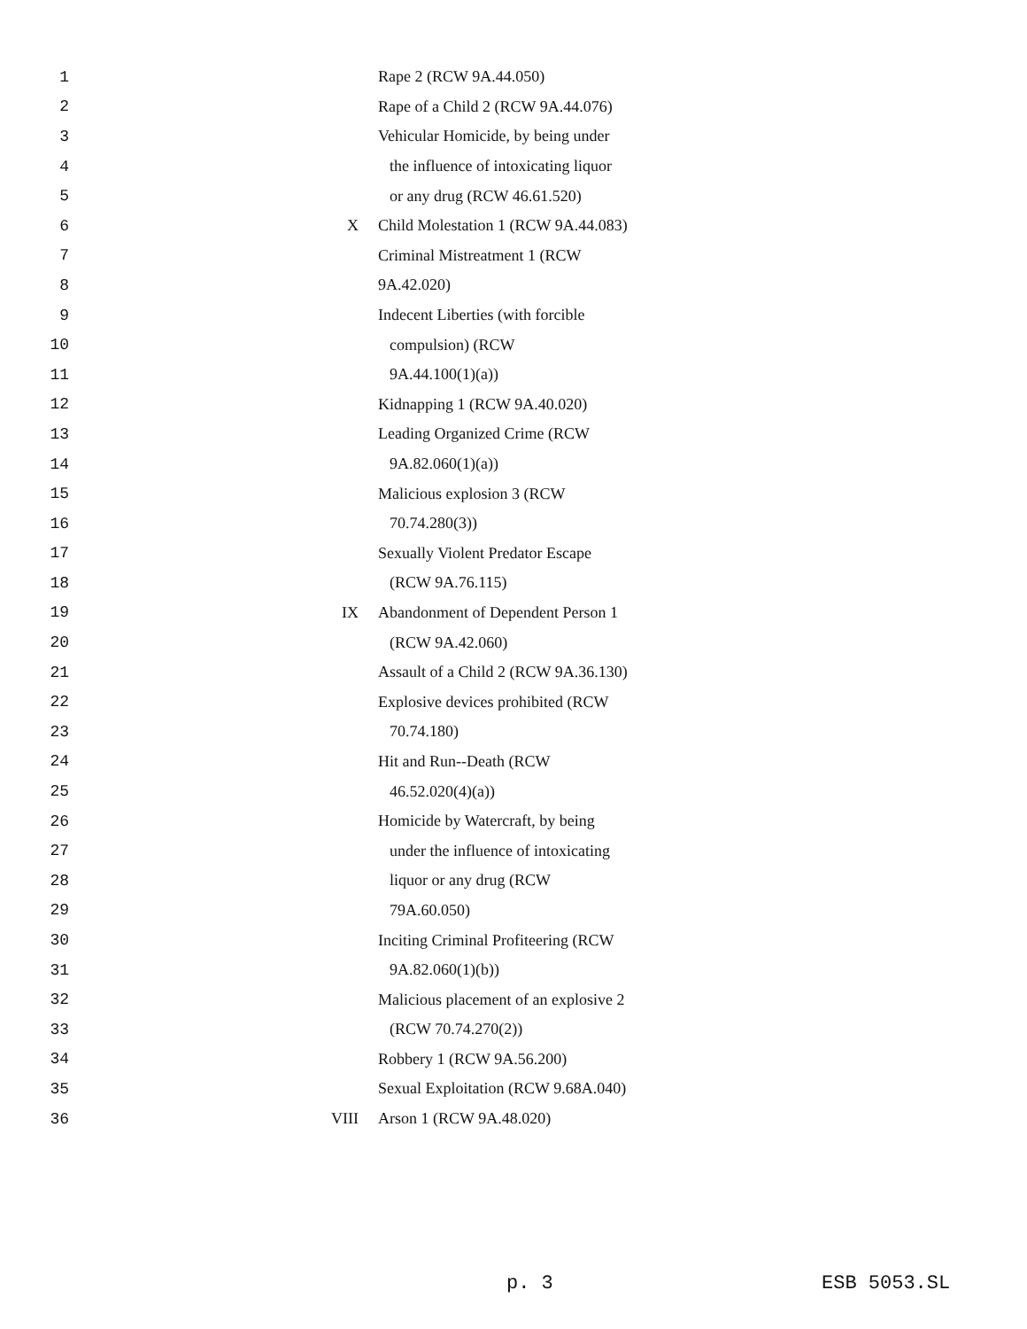| 1 | | Rape 2 (RCW 9A.44.050) |
| 2 | | Rape of a Child 2 (RCW 9A.44.076) |
| 3 | | Vehicular Homicide, by being under |
| 4 | | the influence of intoxicating liquor |
| 5 | | or any drug (RCW 46.61.520) |
| 6 | X | Child Molestation 1 (RCW 9A.44.083) |
| 7 | | Criminal Mistreatment 1 (RCW |
| 8 | | 9A.42.020) |
| 9 | | Indecent Liberties (with forcible |
| 10 | | compulsion) (RCW |
| 11 | | 9A.44.100(1)(a)) |
| 12 | | Kidnapping 1 (RCW 9A.40.020) |
| 13 | | Leading Organized Crime (RCW |
| 14 | | 9A.82.060(1)(a)) |
| 15 | | Malicious explosion 3 (RCW |
| 16 | | 70.74.280(3)) |
| 17 | | Sexually Violent Predator Escape |
| 18 | | (RCW 9A.76.115) |
| 19 | IX | Abandonment of Dependent Person 1 |
| 20 | | (RCW 9A.42.060) |
| 21 | | Assault of a Child 2 (RCW 9A.36.130) |
| 22 | | Explosive devices prohibited (RCW |
| 23 | | 70.74.180) |
| 24 | | Hit and Run--Death (RCW |
| 25 | | 46.52.020(4)(a)) |
| 26 | | Homicide by Watercraft, by being |
| 27 | | under the influence of intoxicating |
| 28 | | liquor or any drug (RCW |
| 29 | | 79A.60.050) |
| 30 | | Inciting Criminal Profiteering (RCW |
| 31 | | 9A.82.060(1)(b)) |
| 32 | | Malicious placement of an explosive 2 |
| 33 | | (RCW 70.74.270(2)) |
| 34 | | Robbery 1 (RCW 9A.56.200) |
| 35 | | Sexual Exploitation (RCW 9.68A.040) |
| 36 | VIII | Arson 1 (RCW 9A.48.020) |
p. 3 ESB 5053.SL